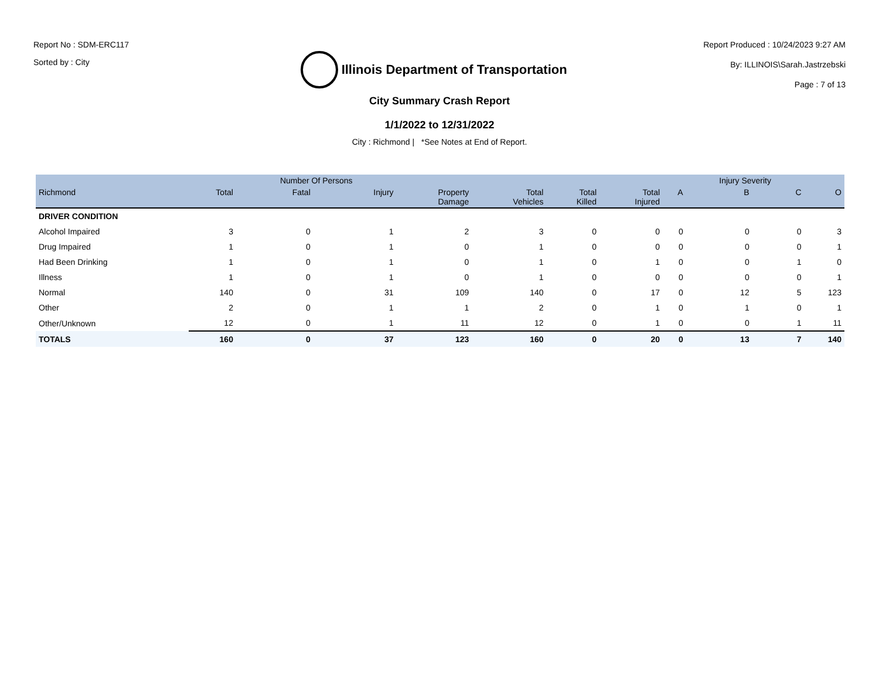Report No : SDM-ERC117
Sorted by : City
Illinois Department of Transportation
Report Produced : 10/24/2023 9:27 AM
By: ILLINOIS\Sarah.Jastrzebski
Page : 7 of 13
City Summary Crash Report
1/1/2022 to 12/31/2022
City : Richmond | *See Notes at End of Report.
| | | Number Of Persons | | | | | | | Injury Severity | | |
| --- | --- | --- | --- | --- | --- | --- | --- | --- | --- | --- | --- |
| Richmond | Total | Fatal | Injury | Property Damage | Total Vehicles | Total Killed | Total Injured | A | B | C | O |
| DRIVER CONDITION | | | | | | | | | | | |
| Alcohol Impaired | 3 | 0 | 1 | 2 | 3 | 0 | 0 | 0 | 0 | 0 | 3 |
| Drug Impaired | 1 | 0 | 1 | 0 | 1 | 0 | 0 | 0 | 0 | 0 | 1 |
| Had Been Drinking | 1 | 0 | 1 | 0 | 1 | 0 | 1 | 0 | 0 | 1 | 0 |
| Illness | 1 | 0 | 1 | 0 | 1 | 0 | 0 | 0 | 0 | 0 | 1 |
| Normal | 140 | 0 | 31 | 109 | 140 | 0 | 17 | 0 | 12 | 5 | 123 |
| Other | 2 | 0 | 1 | 1 | 2 | 0 | 1 | 0 | 1 | 0 | 1 |
| Other/Unknown | 12 | 0 | 1 | 11 | 12 | 0 | 1 | 0 | 0 | 1 | 11 |
| TOTALS | 160 | 0 | 37 | 123 | 160 | 0 | 20 | 0 | 13 | 7 | 140 |